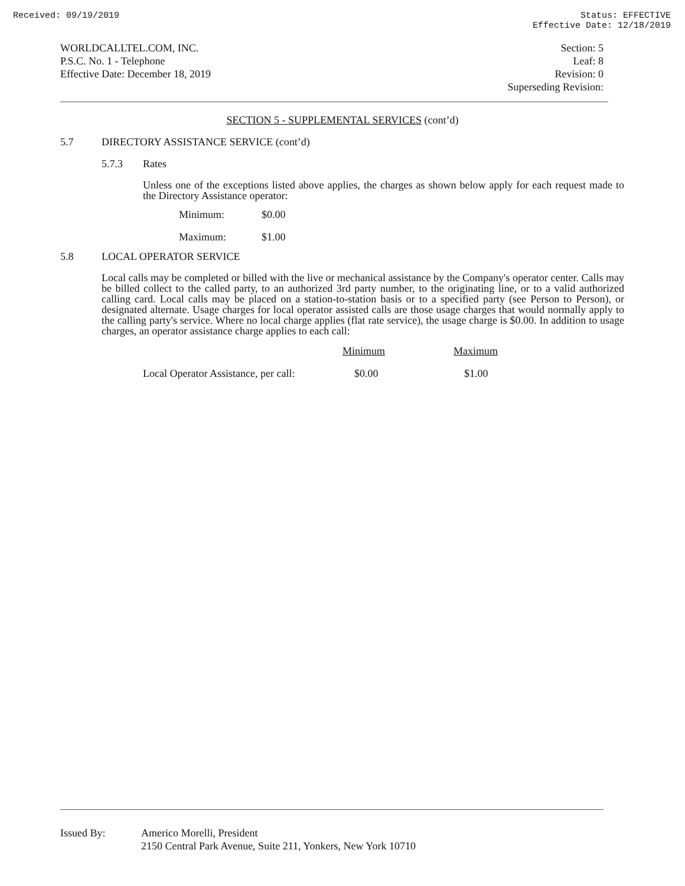Received: 09/19/2019 Status: EFFECTIVE
Effective Date: 12/18/2019
WORLDCALLTEL.COM, INC.
P.S.C. No. 1 - Telephone
Effective Date: December 18, 2019
Section: 5
Leaf: 8
Revision: 0
Superseding Revision:
SECTION 5 - SUPPLEMENTAL SERVICES (cont’d)
5.7 DIRECTORY ASSISTANCE SERVICE (cont’d)
5.7.3 Rates
Unless one of the exceptions listed above applies, the charges as shown below apply for each request made to the Directory Assistance operator:
| Minimum: | $0.00 |
| Maximum: | $1.00 |
5.8 LOCAL OPERATOR SERVICE
Local calls may be completed or billed with the live or mechanical assistance by the Company's operator center. Calls may be billed collect to the called party, to an authorized 3rd party number, to the originating line, or to a valid authorized calling card. Local calls may be placed on a station-to-station basis or to a specified party (see Person to Person), or designated alternate. Usage charges for local operator assisted calls are those usage charges that would normally apply to the calling party's service. Where no local charge applies (flat rate service), the usage charge is $0.00. In addition to usage charges, an operator assistance charge applies to each call:
| | Minimum | Maximum |
| --- | --- | --- |
| Local Operator Assistance, per call: | $0.00 | $1.00 |
Issued By: Americo Morelli, President
2150 Central Park Avenue, Suite 211, Yonkers, New York 10710